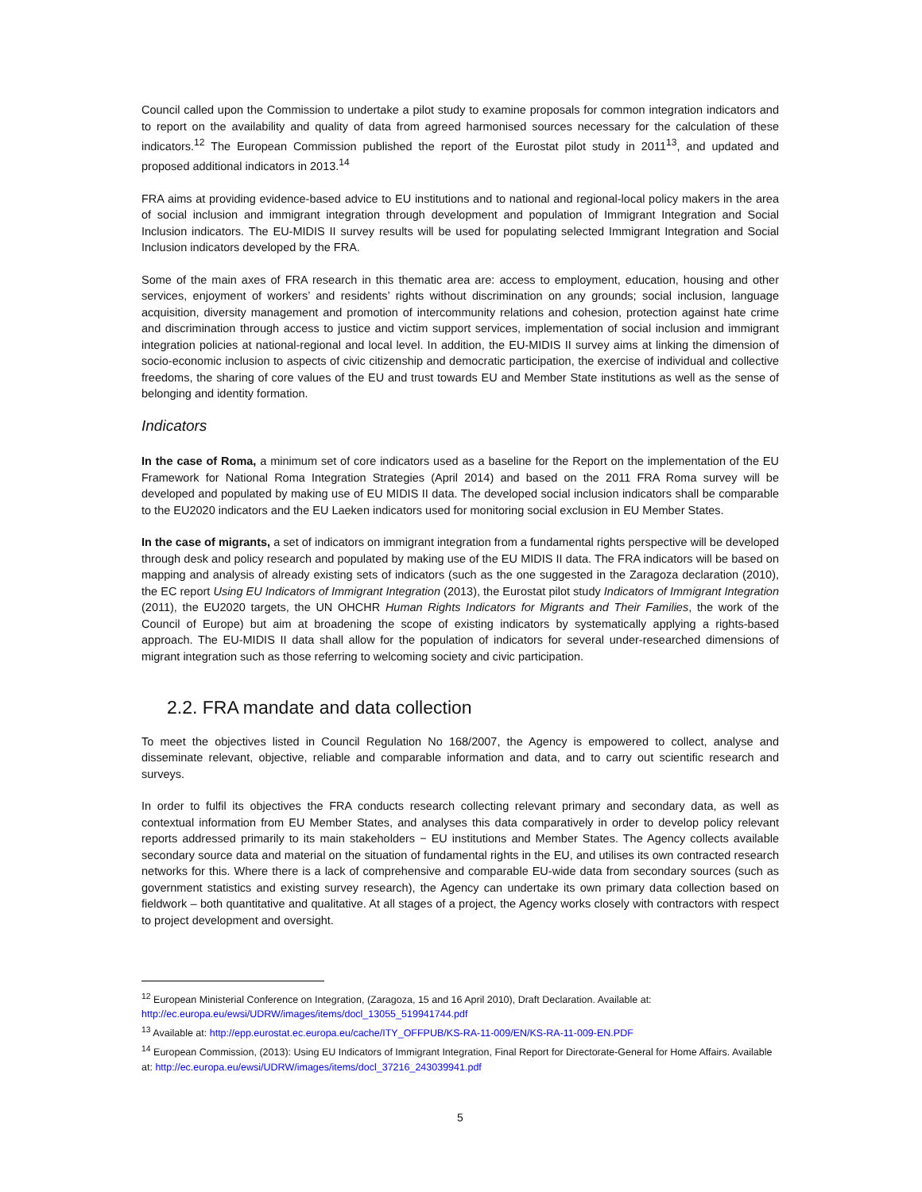Council called upon the Commission to undertake a pilot study to examine proposals for common integration indicators and to report on the availability and quality of data from agreed harmonised sources necessary for the calculation of these indicators.<sup>12</sup> The European Commission published the report of the Eurostat pilot study in 2011<sup>13</sup>, and updated and proposed additional indicators in 2013.<sup>14</sup>
FRA aims at providing evidence-based advice to EU institutions and to national and regional-local policy makers in the area of social inclusion and immigrant integration through development and population of Immigrant Integration and Social Inclusion indicators. The EU-MIDIS II survey results will be used for populating selected Immigrant Integration and Social Inclusion indicators developed by the FRA.
Some of the main axes of FRA research in this thematic area are: access to employment, education, housing and other services, enjoyment of workers’ and residents’ rights without discrimination on any grounds; social inclusion, language acquisition, diversity management and promotion of intercommunity relations and cohesion, protection against hate crime and discrimination through access to justice and victim support services, implementation of social inclusion and immigrant integration policies at national-regional and local level. In addition, the EU-MIDIS II survey aims at linking the dimension of socio-economic inclusion to aspects of civic citizenship and democratic participation, the exercise of individual and collective freedoms, the sharing of core values of the EU and trust towards EU and Member State institutions as well as the sense of belonging and identity formation.
Indicators
In the case of Roma, a minimum set of core indicators used as a baseline for the Report on the implementation of the EU Framework for National Roma Integration Strategies (April 2014) and based on the 2011 FRA Roma survey will be developed and populated by making use of EU MIDIS II data. The developed social inclusion indicators shall be comparable to the EU2020 indicators and the EU Laeken indicators used for monitoring social exclusion in EU Member States.
In the case of migrants, a set of indicators on immigrant integration from a fundamental rights perspective will be developed through desk and policy research and populated by making use of the EU MIDIS II data. The FRA indicators will be based on mapping and analysis of already existing sets of indicators (such as the one suggested in the Zaragoza declaration (2010), the EC report Using EU Indicators of Immigrant Integration (2013), the Eurostat pilot study Indicators of Immigrant Integration (2011), the EU2020 targets, the UN OHCHR Human Rights Indicators for Migrants and Their Families, the work of the Council of Europe) but aim at broadening the scope of existing indicators by systematically applying a rights-based approach. The EU-MIDIS II data shall allow for the population of indicators for several under-researched dimensions of migrant integration such as those referring to welcoming society and civic participation.
2.2. FRA mandate and data collection
To meet the objectives listed in Council Regulation No 168/2007, the Agency is empowered to collect, analyse and disseminate relevant, objective, reliable and comparable information and data, and to carry out scientific research and surveys.
In order to fulfil its objectives the FRA conducts research collecting relevant primary and secondary data, as well as contextual information from EU Member States, and analyses this data comparatively in order to develop policy relevant reports addressed primarily to its main stakeholders − EU institutions and Member States. The Agency collects available secondary source data and material on the situation of fundamental rights in the EU, and utilises its own contracted research networks for this. Where there is a lack of comprehensive and comparable EU-wide data from secondary sources (such as government statistics and existing survey research), the Agency can undertake its own primary data collection based on fieldwork – both quantitative and qualitative. At all stages of a project, the Agency works closely with contractors with respect to project development and oversight.
<sup>12</sup> European Ministerial Conference on Integration, (Zaragoza, 15 and 16 April 2010), Draft Declaration. Available at: http://ec.europa.eu/ewsi/UDRW/images/items/docl_13055_519941744.pdf
<sup>13</sup> Available at: http://epp.eurostat.ec.europa.eu/cache/ITY_OFFPUB/KS-RA-11-009/EN/KS-RA-11-009-EN.PDF
<sup>14</sup> European Commission, (2013): Using EU Indicators of Immigrant Integration, Final Report for Directorate-General for Home Affairs. Available at: http://ec.europa.eu/ewsi/UDRW/images/items/docl_37216_243039941.pdf
5